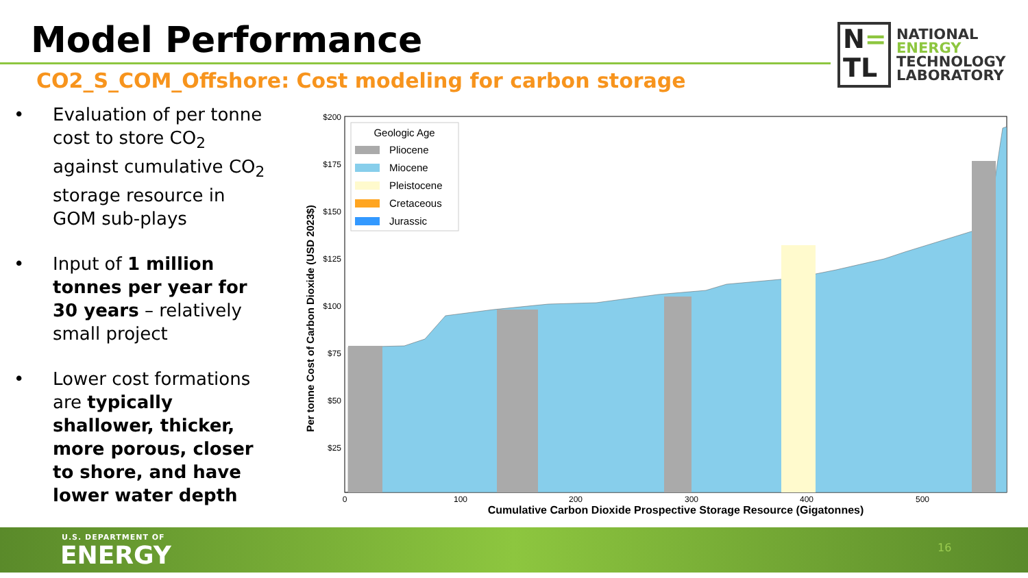Model Performance
CO2_S_COM_Offshore: Cost modeling for carbon storage
N=
TL
NATIONAL
ENERGY
TECHNOLOGY
LABORATORY
• Evaluation of per tonne cost to store CO<sub>2</sub> against cumulative CO<sub>2</sub> storage resource in GOM sub-plays
• Input of 1 million tonnes per year for 30 years – relatively small project
• Lower cost formations are typically shallower, thicker, more porous, closer to shore, and have lower water depth
Per tonne Cost of Carbon Dioxide (USD 2023$)
$200
$175
$150
$125
$100
$75
$50
$25
0
100
200
300
400
500
Cumulative Carbon Dioxide Prospective Storage Resource (Gigatonnes)
Geologic Age
Pliocene
Miocene
Pleistocene
Cretaceous
Jurassic
U.S. DEPARTMENT OF
ENERGY 16